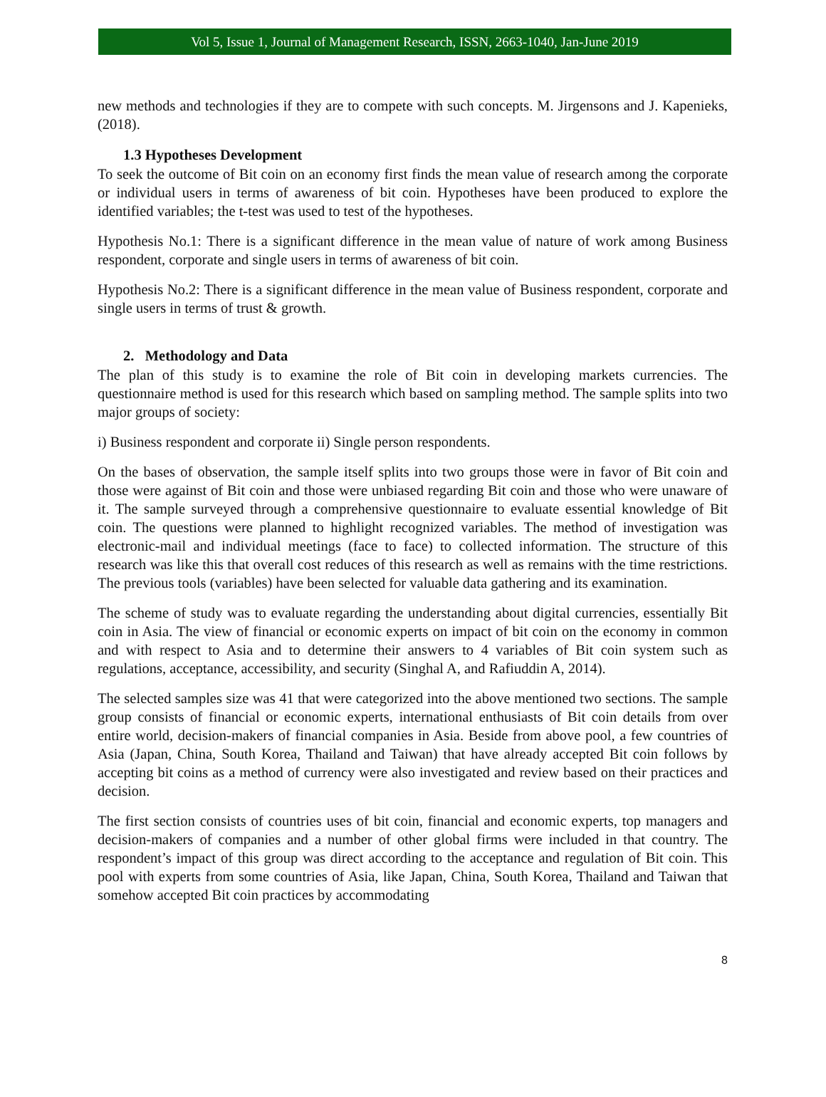Vol 5, Issue 1, Journal of Management Research, ISSN, 2663-1040, Jan-June 2019
new methods and technologies if they are to compete with such concepts. M. Jirgensons and J. Kapenieks, (2018).
1.3 Hypotheses Development
To seek the outcome of Bit coin on an economy first finds the mean value of research among the corporate or individual users in terms of awareness of bit coin. Hypotheses have been produced to explore the identified variables; the t-test was used to test of the hypotheses.
Hypothesis No.1: There is a significant difference in the mean value of nature of work among Business respondent, corporate and single users in terms of awareness of bit coin.
Hypothesis No.2: There is a significant difference in the mean value of Business respondent, corporate and single users in terms of trust & growth.
2. Methodology and Data
The plan of this study is to examine the role of Bit coin in developing markets currencies. The questionnaire method is used for this research which based on sampling method. The sample splits into two major groups of society:
i) Business respondent and corporate ii) Single person respondents.
On the bases of observation, the sample itself splits into two groups those were in favor of Bit coin and those were against of Bit coin and those were unbiased regarding Bit coin and those who were unaware of it. The sample surveyed through a comprehensive questionnaire to evaluate essential knowledge of Bit coin. The questions were planned to highlight recognized variables. The method of investigation was electronic-mail and individual meetings (face to face) to collected information. The structure of this research was like this that overall cost reduces of this research as well as remains with the time restrictions. The previous tools (variables) have been selected for valuable data gathering and its examination.
The scheme of study was to evaluate regarding the understanding about digital currencies, essentially Bit coin in Asia. The view of financial or economic experts on impact of bit coin on the economy in common and with respect to Asia and to determine their answers to 4 variables of Bit coin system such as regulations, acceptance, accessibility, and security (Singhal A, and Rafiuddin A, 2014).
The selected samples size was 41 that were categorized into the above mentioned two sections. The sample group consists of financial or economic experts, international enthusiasts of Bit coin details from over entire world, decision-makers of financial companies in Asia. Beside from above pool, a few countries of Asia (Japan, China, South Korea, Thailand and Taiwan) that have already accepted Bit coin follows by accepting bit coins as a method of currency were also investigated and review based on their practices and decision.
The first section consists of countries uses of bit coin, financial and economic experts, top managers and decision-makers of companies and a number of other global firms were included in that country. The respondent’s impact of this group was direct according to the acceptance and regulation of Bit coin. This pool with experts from some countries of Asia, like Japan, China, South Korea, Thailand and Taiwan that somehow accepted Bit coin practices by accommodating
8